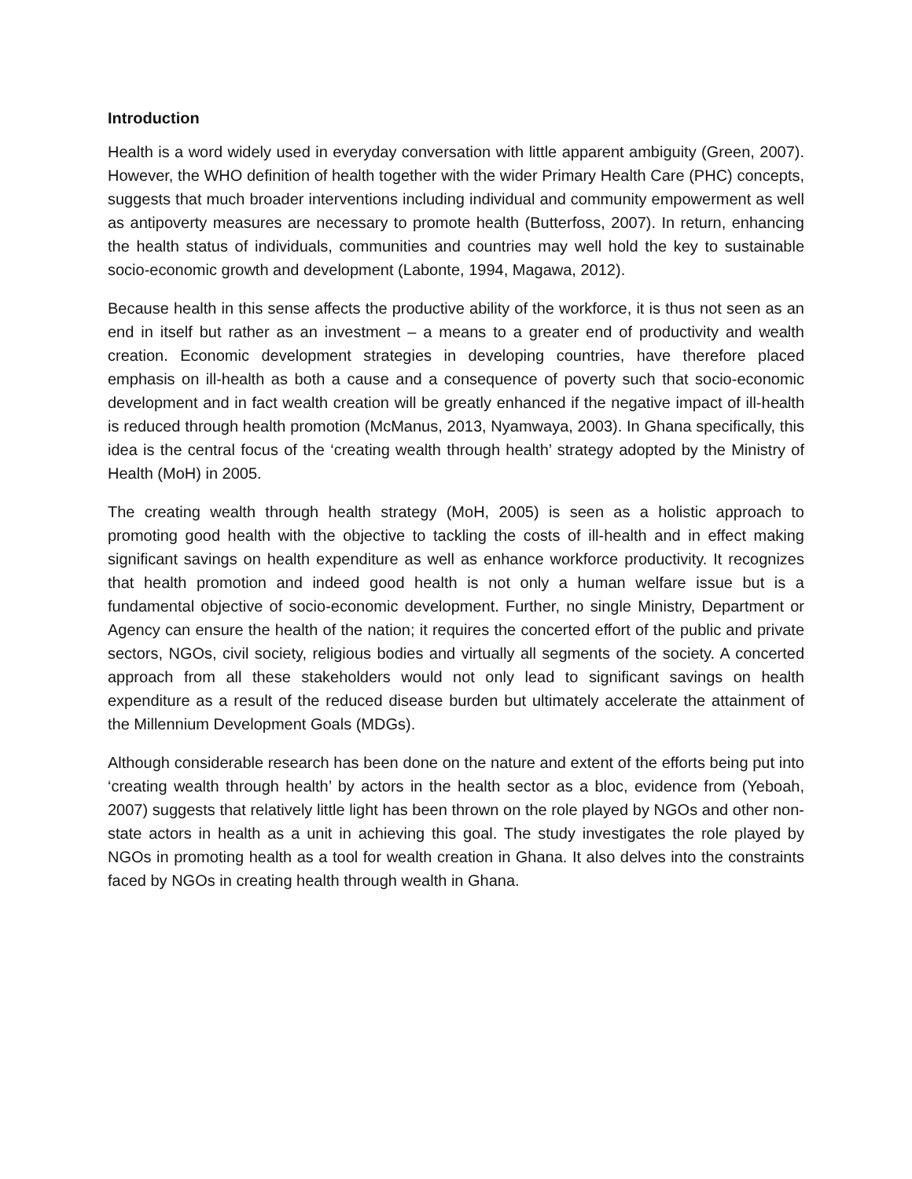Introduction
Health is a word widely used in everyday conversation with little apparent ambiguity (Green, 2007). However, the WHO definition of health together with the wider Primary Health Care (PHC) concepts, suggests that much broader interventions including individual and community empowerment as well as antipoverty measures are necessary to promote health (Butterfoss, 2007). In return, enhancing the health status of individuals, communities and countries may well hold the key to sustainable socio-economic growth and development (Labonte, 1994, Magawa, 2012).
Because health in this sense affects the productive ability of the workforce, it is thus not seen as an end in itself but rather as an investment – a means to a greater end of productivity and wealth creation. Economic development strategies in developing countries, have therefore placed emphasis on ill-health as both a cause and a consequence of poverty such that socio-economic development and in fact wealth creation will be greatly enhanced if the negative impact of ill-health is reduced through health promotion (McManus, 2013, Nyamwaya, 2003). In Ghana specifically, this idea is the central focus of the ‘creating wealth through health’ strategy adopted by the Ministry of Health (MoH) in 2005.
The creating wealth through health strategy (MoH, 2005) is seen as a holistic approach to promoting good health with the objective to tackling the costs of ill-health and in effect making significant savings on health expenditure as well as enhance workforce productivity. It recognizes that health promotion and indeed good health is not only a human welfare issue but is a fundamental objective of socio-economic development. Further, no single Ministry, Department or Agency can ensure the health of the nation; it requires the concerted effort of the public and private sectors, NGOs, civil society, religious bodies and virtually all segments of the society. A concerted approach from all these stakeholders would not only lead to significant savings on health expenditure as a result of the reduced disease burden but ultimately accelerate the attainment of the Millennium Development Goals (MDGs).
Although considerable research has been done on the nature and extent of the efforts being put into ‘creating wealth through health’ by actors in the health sector as a bloc, evidence from (Yeboah, 2007) suggests that relatively little light has been thrown on the role played by NGOs and other non-state actors in health as a unit in achieving this goal. The study investigates the role played by NGOs in promoting health as a tool for wealth creation in Ghana. It also delves into the constraints faced by NGOs in creating health through wealth in Ghana.